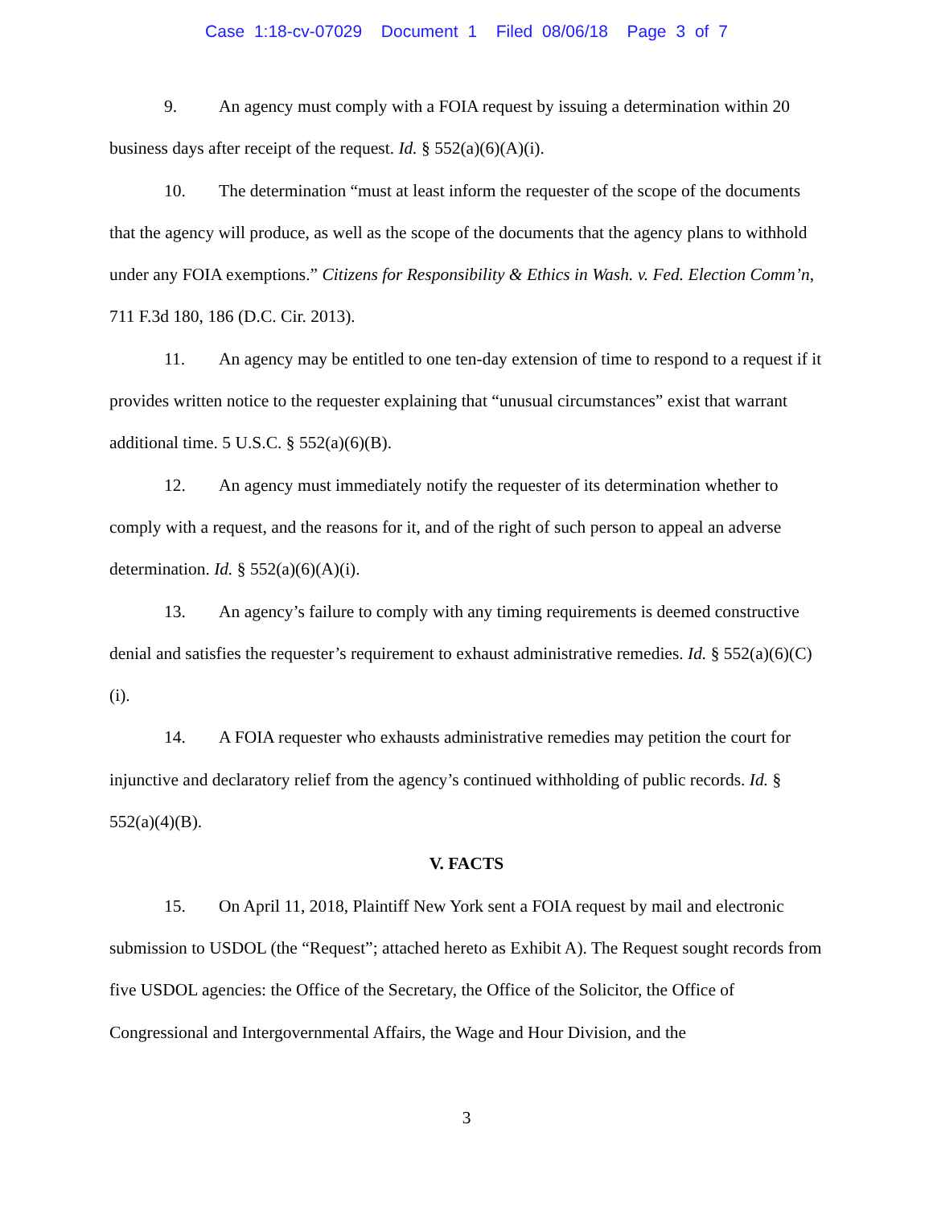Case 1:18-cv-07029 Document 1 Filed 08/06/18 Page 3 of 7
9. An agency must comply with a FOIA request by issuing a determination within 20 business days after receipt of the request. Id. § 552(a)(6)(A)(i).
10. The determination “must at least inform the requester of the scope of the documents that the agency will produce, as well as the scope of the documents that the agency plans to withhold under any FOIA exemptions.” Citizens for Responsibility & Ethics in Wash. v. Fed. Election Comm’n, 711 F.3d 180, 186 (D.C. Cir. 2013).
11. An agency may be entitled to one ten-day extension of time to respond to a request if it provides written notice to the requester explaining that “unusual circumstances” exist that warrant additional time. 5 U.S.C. § 552(a)(6)(B).
12. An agency must immediately notify the requester of its determination whether to comply with a request, and the reasons for it, and of the right of such person to appeal an adverse determination. Id. § 552(a)(6)(A)(i).
13. An agency’s failure to comply with any timing requirements is deemed constructive denial and satisfies the requester’s requirement to exhaust administrative remedies. Id. § 552(a)(6)(C)(i).
14. A FOIA requester who exhausts administrative remedies may petition the court for injunctive and declaratory relief from the agency’s continued withholding of public records. Id. § 552(a)(4)(B).
V. FACTS
15. On April 11, 2018, Plaintiff New York sent a FOIA request by mail and electronic submission to USDOL (the “Request”; attached hereto as Exhibit A). The Request sought records from five USDOL agencies: the Office of the Secretary, the Office of the Solicitor, the Office of Congressional and Intergovernmental Affairs, the Wage and Hour Division, and the
3